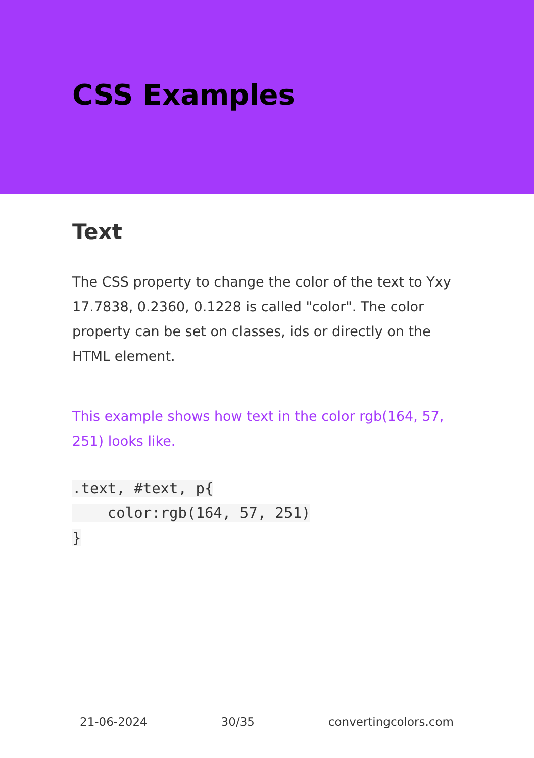CSS Examples
Text
The CSS property to change the color of the text to Yxy 17.7838, 0.2360, 0.1228 is called "color". The color property can be set on classes, ids or directly on the HTML element.
This example shows how text in the color rgb(164, 57, 251) looks like.
.text, #text, p{
    color:rgb(164, 57, 251)
}
21-06-2024 30/35 convertingcolors.com